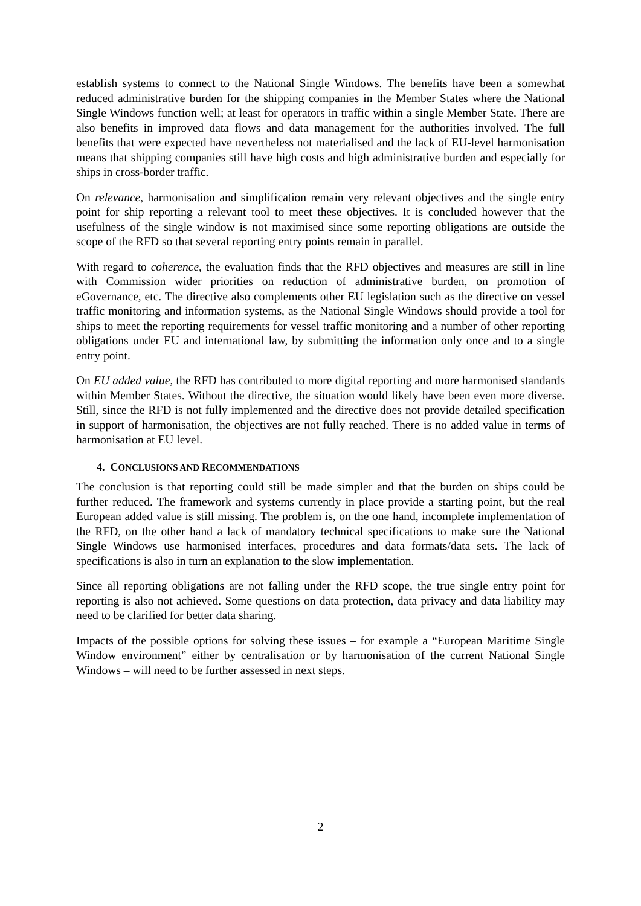establish systems to connect to the National Single Windows. The benefits have been a somewhat reduced administrative burden for the shipping companies in the Member States where the National Single Windows function well; at least for operators in traffic within a single Member State. There are also benefits in improved data flows and data management for the authorities involved. The full benefits that were expected have nevertheless not materialised and the lack of EU-level harmonisation means that shipping companies still have high costs and high administrative burden and especially for ships in cross-border traffic.
On relevance, harmonisation and simplification remain very relevant objectives and the single entry point for ship reporting a relevant tool to meet these objectives. It is concluded however that the usefulness of the single window is not maximised since some reporting obligations are outside the scope of the RFD so that several reporting entry points remain in parallel.
With regard to coherence, the evaluation finds that the RFD objectives and measures are still in line with Commission wider priorities on reduction of administrative burden, on promotion of eGovernance, etc. The directive also complements other EU legislation such as the directive on vessel traffic monitoring and information systems, as the National Single Windows should provide a tool for ships to meet the reporting requirements for vessel traffic monitoring and a number of other reporting obligations under EU and international law, by submitting the information only once and to a single entry point.
On EU added value, the RFD has contributed to more digital reporting and more harmonised standards within Member States. Without the directive, the situation would likely have been even more diverse. Still, since the RFD is not fully implemented and the directive does not provide detailed specification in support of harmonisation, the objectives are not fully reached. There is no added value in terms of harmonisation at EU level.
4. CONCLUSIONS AND RECOMMENDATIONS
The conclusion is that reporting could still be made simpler and that the burden on ships could be further reduced. The framework and systems currently in place provide a starting point, but the real European added value is still missing. The problem is, on the one hand, incomplete implementation of the RFD, on the other hand a lack of mandatory technical specifications to make sure the National Single Windows use harmonised interfaces, procedures and data formats/data sets. The lack of specifications is also in turn an explanation to the slow implementation.
Since all reporting obligations are not falling under the RFD scope, the true single entry point for reporting is also not achieved. Some questions on data protection, data privacy and data liability may need to be clarified for better data sharing.
Impacts of the possible options for solving these issues – for example a “European Maritime Single Window environment” either by centralisation or by harmonisation of the current National Single Windows – will need to be further assessed in next steps.
2